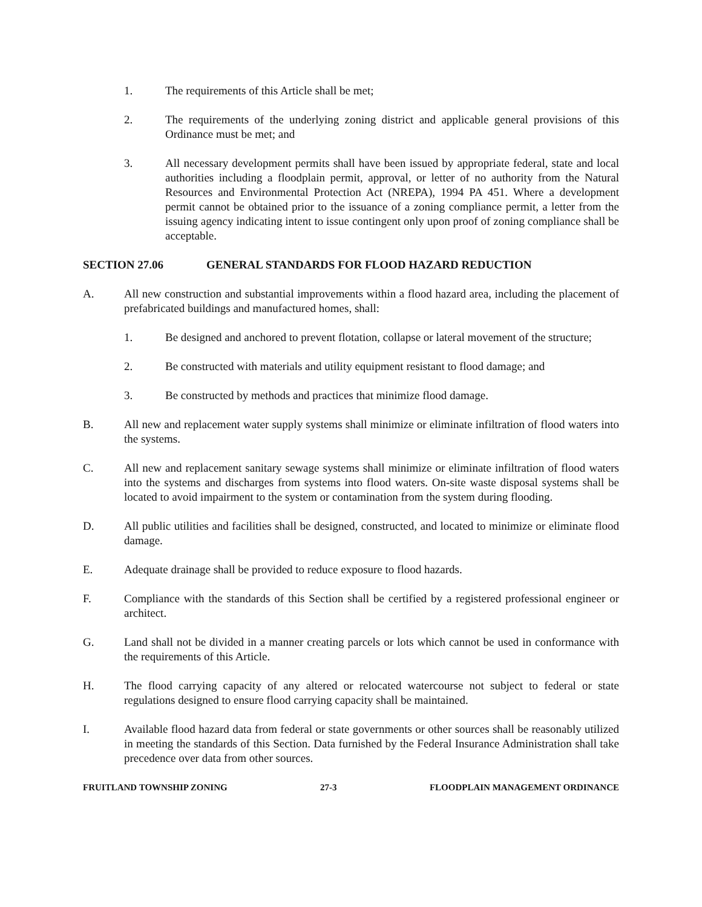1. The requirements of this Article shall be met;
2. The requirements of the underlying zoning district and applicable general provisions of this Ordinance must be met; and
3. All necessary development permits shall have been issued by appropriate federal, state and local authorities including a floodplain permit, approval, or letter of no authority from the Natural Resources and Environmental Protection Act (NREPA), 1994 PA 451. Where a development permit cannot be obtained prior to the issuance of a zoning compliance permit, a letter from the issuing agency indicating intent to issue contingent only upon proof of zoning compliance shall be acceptable.
SECTION 27.06 GENERAL STANDARDS FOR FLOOD HAZARD REDUCTION
A. All new construction and substantial improvements within a flood hazard area, including the placement of prefabricated buildings and manufactured homes, shall:
1. Be designed and anchored to prevent flotation, collapse or lateral movement of the structure;
2. Be constructed with materials and utility equipment resistant to flood damage; and
3. Be constructed by methods and practices that minimize flood damage.
B. All new and replacement water supply systems shall minimize or eliminate infiltration of flood waters into the systems.
C. All new and replacement sanitary sewage systems shall minimize or eliminate infiltration of flood waters into the systems and discharges from systems into flood waters. On-site waste disposal systems shall be located to avoid impairment to the system or contamination from the system during flooding.
D. All public utilities and facilities shall be designed, constructed, and located to minimize or eliminate flood damage.
E. Adequate drainage shall be provided to reduce exposure to flood hazards.
F. Compliance with the standards of this Section shall be certified by a registered professional engineer or architect.
G. Land shall not be divided in a manner creating parcels or lots which cannot be used in conformance with the requirements of this Article.
H. The flood carrying capacity of any altered or relocated watercourse not subject to federal or state regulations designed to ensure flood carrying capacity shall be maintained.
I. Available flood hazard data from federal or state governments or other sources shall be reasonably utilized in meeting the standards of this Section. Data furnished by the Federal Insurance Administration shall take precedence over data from other sources.
FRUITLAND TOWNSHIP ZONING 27-3 FLOODPLAIN MANAGEMENT ORDINANCE